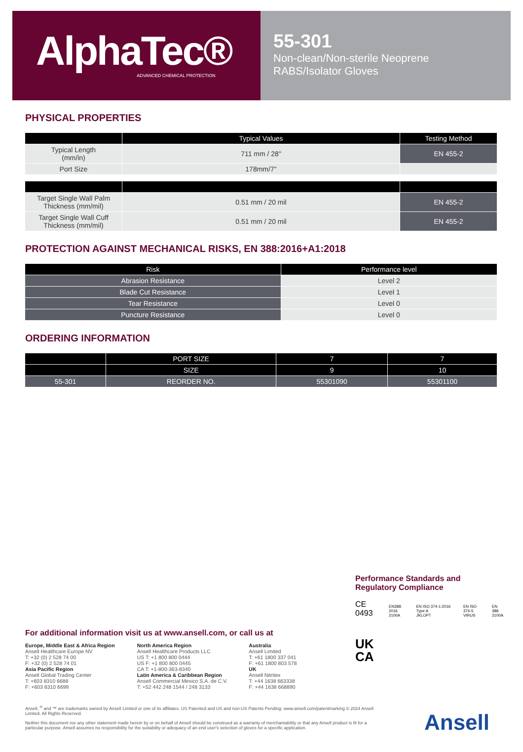AlphaTec®
ADVANCED CHEMICAL PROTECTION
55-301
Non-clean/Non-sterile Neoprene
RABS/Isolator Gloves
PHYSICAL PROPERTIES
| | Typical Values | Testing Method |
| --- | --- | --- |
| Typical Length (mm/in) | 711 mm / 28" | EN 455-2 |
| Port Size | 178mm/7" | |
| Target Single Wall Palm Thickness (mm/mil) | 0.51 mm / 20 mil | EN 455-2 |
| Target Single Wall Cuff Thickness (mm/mil) | 0.51 mm / 20 mil | EN 455-2 |
PROTECTION AGAINST MECHANICAL RISKS, EN 388:2016+A1:2018
| Risk | Performance level |
| --- | --- |
| Abrasion Resistance | Level 2 |
| Blade Cut Resistance | Level 1 |
| Tear Resistance | Level 0 |
| Puncture Resistance | Level 0 |
ORDERING INFORMATION
| | PORT SIZE | 7 | 7 |
| --- | --- | --- | --- |
| | SIZE | 9 | 10 |
| 55-301 | REORDER NO. | 55301090 | 55301100 |
Performance Standards and
Regulatory Compliance
CE 0493 EN388: 2016
2100A EN ISO 374-1:2016 Type A
JKLOPT EN ISO 374-5
VIRUS EN 388
2100A
UK
CA
For additional information visit us at www.ansell.com, or call us at
Europe, Middle East & Africa Region
Ansell Healthcare Europe NV
T: +32 (0) 2 528 74 00
F: +32 (0) 2 528 74 01
Asia Pacific Region
Ansell Global Trading Center
T: +603 8310 6688
F: +603 8310 6699
North America Region
Ansell Healthcare Products LLC
US T: +1 800 800 0444
US F: +1 800 800 0445
CA T: +1-800-363-8340
Latin America & Caribbean Region
Ansell Commercial Mexico S.A. de C.V.
T: +52 442 248 1544 / 248 3133
Australia
Ansell Limited
T: +61 1800 337 041
F: +61 1800 803 578
UK
Ansell Nitritex
T: +44 1638 663338
F: +44 1638 668890
Ansell, <sup>®</sup> and ™ are trademarks owned by Ansell Limited or one of its affiliates. US Patented and US and non-US Patents Pending: www.ansell.com/patentmarking © 2024 Ansell Limited. All Rights Reserved.
Neither this document nor any other statement made herein by or on behalf of Ansell should be construed as a warranty of merchantability or that any Ansell product is fit for a particular purpose. Ansell assumes no responsibility for the suitability or adequacy of an end user's selection of gloves for a specific application.
Ansell